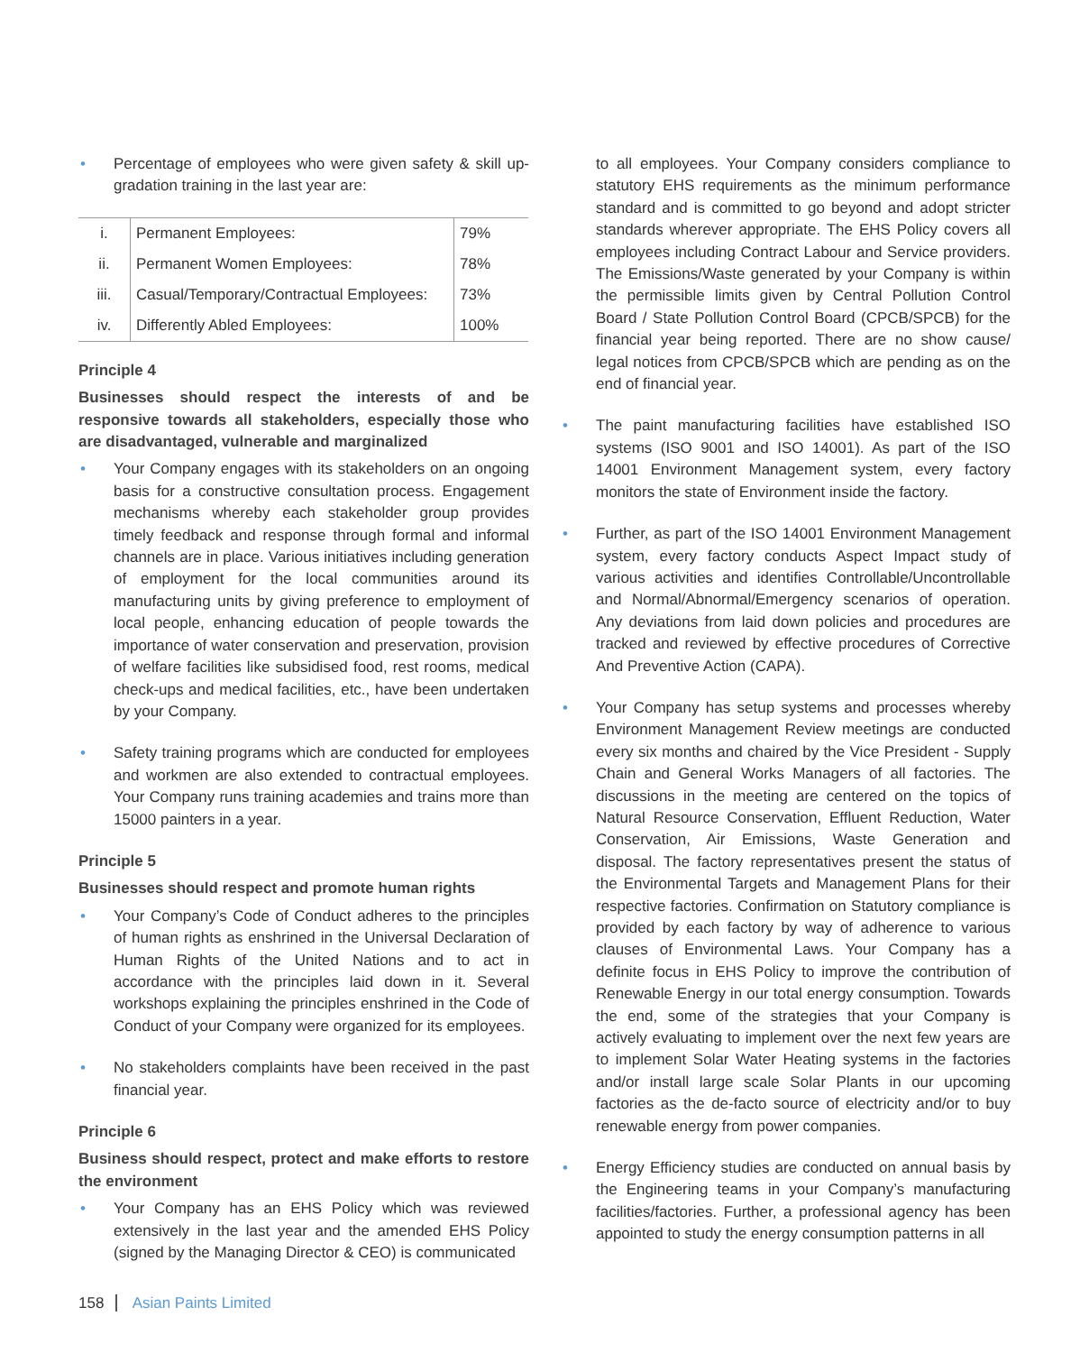• Percentage of employees who were given safety & skill up-gradation training in the last year are:
| i. | Permanent Employees: | 79% |
| ii. | Permanent Women Employees: | 78% |
| iii. | Casual/Temporary/Contractual Employees: | 73% |
| iv. | Differently Abled Employees: | 100% |
Principle 4
Businesses should respect the interests of and be responsive towards all stakeholders, especially those who are disadvantaged, vulnerable and marginalized
• Your Company engages with its stakeholders on an ongoing basis for a constructive consultation process. Engagement mechanisms whereby each stakeholder group provides timely feedback and response through formal and informal channels are in place. Various initiatives including generation of employment for the local communities around its manufacturing units by giving preference to employment of local people, enhancing education of people towards the importance of water conservation and preservation, provision of welfare facilities like subsidised food, rest rooms, medical check-ups and medical facilities, etc., have been undertaken by your Company.
• Safety training programs which are conducted for employees and workmen are also extended to contractual employees. Your Company runs training academies and trains more than 15000 painters in a year.
Principle 5
Businesses should respect and promote human rights
• Your Company’s Code of Conduct adheres to the principles of human rights as enshrined in the Universal Declaration of Human Rights of the United Nations and to act in accordance with the principles laid down in it. Several workshops explaining the principles enshrined in the Code of Conduct of your Company were organized for its employees.
• No stakeholders complaints have been received in the past financial year.
Principle 6
Business should respect, protect and make efforts to restore the environment
• Your Company has an EHS Policy which was reviewed extensively in the last year and the amended EHS Policy (signed by the Managing Director & CEO) is communicated
• to all employees. Your Company considers compliance to statutory EHS requirements as the minimum performance standard and is committed to go beyond and adopt stricter standards wherever appropriate. The EHS Policy covers all employees including Contract Labour and Service providers. The Emissions/Waste generated by your Company is within the permissible limits given by Central Pollution Control Board / State Pollution Control Board (CPCB/SPCB) for the financial year being reported. There are no show cause/ legal notices from CPCB/SPCB which are pending as on the end of financial year.
• The paint manufacturing facilities have established ISO systems (ISO 9001 and ISO 14001). As part of the ISO 14001 Environment Management system, every factory monitors the state of Environment inside the factory.
• Further, as part of the ISO 14001 Environment Management system, every factory conducts Aspect Impact study of various activities and identifies Controllable/Uncontrollable and Normal/Abnormal/Emergency scenarios of operation. Any deviations from laid down policies and procedures are tracked and reviewed by effective procedures of Corrective And Preventive Action (CAPA).
• Your Company has setup systems and processes whereby Environment Management Review meetings are conducted every six months and chaired by the Vice President - Supply Chain and General Works Managers of all factories. The discussions in the meeting are centered on the topics of Natural Resource Conservation, Effluent Reduction, Water Conservation, Air Emissions, Waste Generation and disposal. The factory representatives present the status of the Environmental Targets and Management Plans for their respective factories. Confirmation on Statutory compliance is provided by each factory by way of adherence to various clauses of Environmental Laws. Your Company has a definite focus in EHS Policy to improve the contribution of Renewable Energy in our total energy consumption. Towards the end, some of the strategies that your Company is actively evaluating to implement over the next few years are to implement Solar Water Heating systems in the factories and/or install large scale Solar Plants in our upcoming factories as the de-facto source of electricity and/or to buy renewable energy from power companies.
• Energy Efficiency studies are conducted on annual basis by the Engineering teams in your Company’s manufacturing facilities/factories. Further, a professional agency has been appointed to study the energy consumption patterns in all
158 Asian Paints Limited